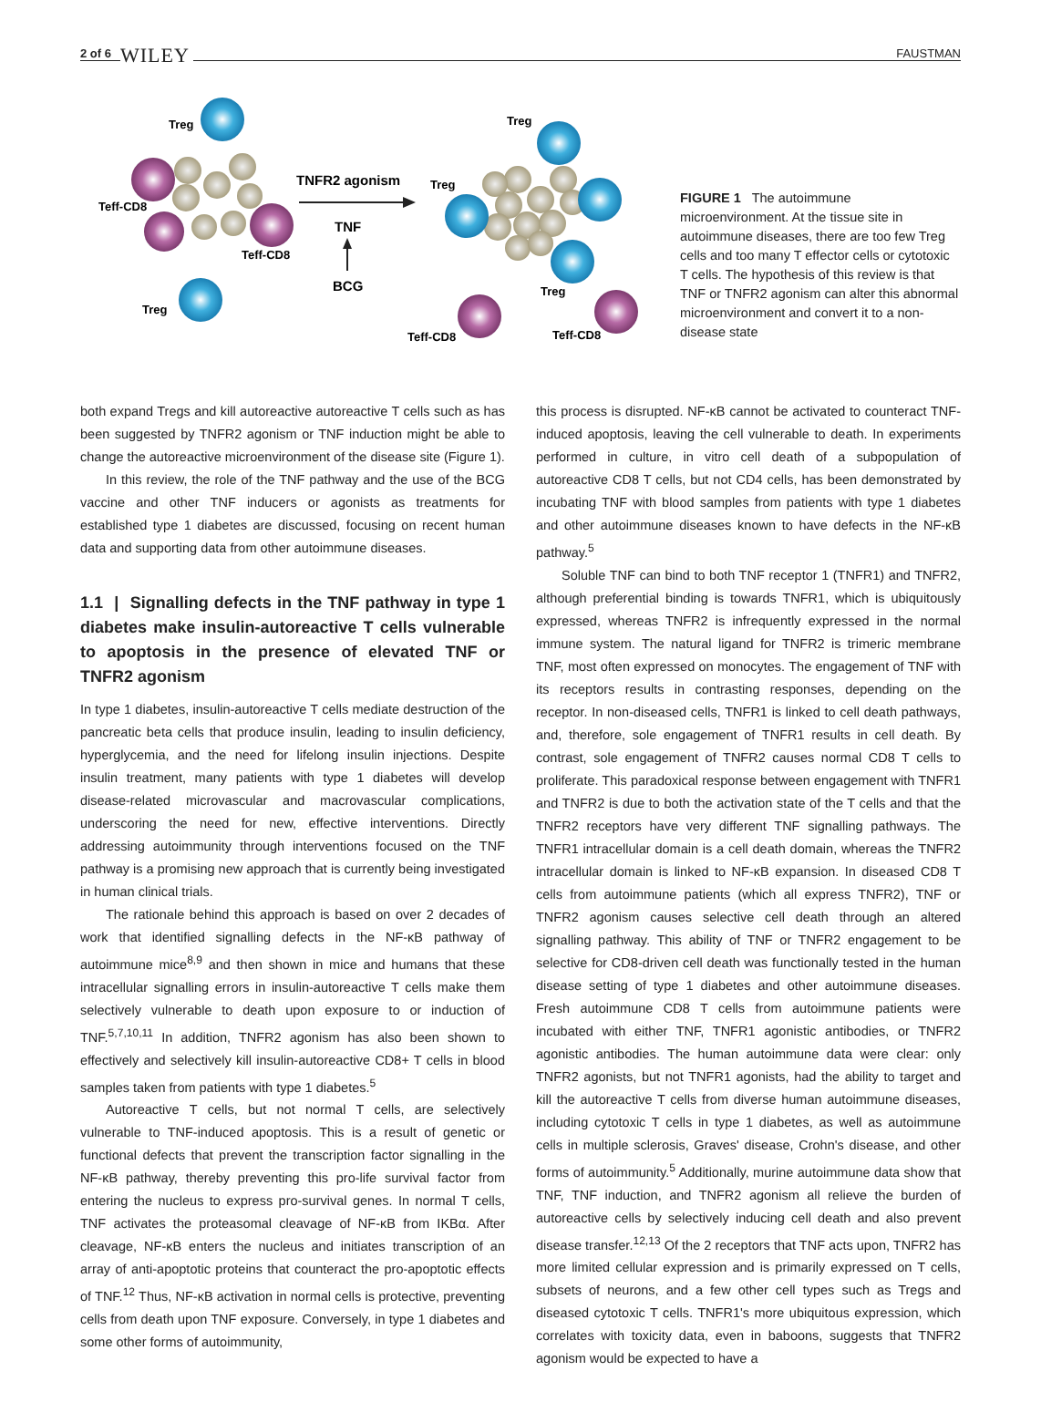2 of 6 WILEY
FAUSTMAN
Treg
Teff-CD8
Teff-CD8
Treg
TNFR2 agonism
TNF
BCG
Treg
Treg
Treg
Teff-CD8
Teff-CD8
FIGURE 1 The autoimmune microenvironment. At the tissue site in autoimmune diseases, there are too few Treg cells and too many T effector cells or cytotoxic T cells. The hypothesis of this review is that TNF or TNFR2 agonism can alter this abnormal microenvironment and convert it to a non-disease state
both expand Tregs and kill autoreactive autoreactive T cells such as has been suggested by TNFR2 agonism or TNF induction might be able to change the autoreactive microenvironment of the disease site (Figure 1).
In this review, the role of the TNF pathway and the use of the BCG vaccine and other TNF inducers or agonists as treatments for established type 1 diabetes are discussed, focusing on recent human data and supporting data from other autoimmune diseases.
1.1 | Signalling defects in the TNF pathway in type 1 diabetes make insulin-autoreactive T cells vulnerable to apoptosis in the presence of elevated TNF or TNFR2 agonism
In type 1 diabetes, insulin-autoreactive T cells mediate destruction of the pancreatic beta cells that produce insulin, leading to insulin deficiency, hyperglycemia, and the need for lifelong insulin injections. Despite insulin treatment, many patients with type 1 diabetes will develop disease-related microvascular and macrovascular complications, underscoring the need for new, effective interventions. Directly addressing autoimmunity through interventions focused on the TNF pathway is a promising new approach that is currently being investigated in human clinical trials.
The rationale behind this approach is based on over 2 decades of work that identified signalling defects in the NF-κB pathway of autoimmune mice<sup>8,9</sup> and then shown in mice and humans that these intracellular signalling errors in insulin-autoreactive T cells make them selectively vulnerable to death upon exposure to or induction of TNF.<sup>5,7,10,11</sup> In addition, TNFR2 agonism has also been shown to effectively and selectively kill insulin-autoreactive CD8+ T cells in blood samples taken from patients with type 1 diabetes.<sup>5</sup>
Autoreactive T cells, but not normal T cells, are selectively vulnerable to TNF-induced apoptosis. This is a result of genetic or functional defects that prevent the transcription factor signalling in the NF-κB pathway, thereby preventing this pro-life survival factor from entering the nucleus to express pro-survival genes. In normal T cells, TNF activates the proteasomal cleavage of NF-κB from IKBα. After cleavage, NF-κB enters the nucleus and initiates transcription of an array of anti-apoptotic proteins that counteract the pro-apoptotic effects of TNF.<sup>12</sup> Thus, NF-κB activation in normal cells is protective, preventing cells from death upon TNF exposure. Conversely, in type 1 diabetes and some other forms of autoimmunity,
this process is disrupted. NF-κB cannot be activated to counteract TNF-induced apoptosis, leaving the cell vulnerable to death. In experiments performed in culture, in vitro cell death of a subpopulation of autoreactive CD8 T cells, but not CD4 cells, has been demonstrated by incubating TNF with blood samples from patients with type 1 diabetes and other autoimmune diseases known to have defects in the NF-κB pathway.<sup>5</sup>
Soluble TNF can bind to both TNF receptor 1 (TNFR1) and TNFR2, although preferential binding is towards TNFR1, which is ubiquitously expressed, whereas TNFR2 is infrequently expressed in the normal immune system. The natural ligand for TNFR2 is trimeric membrane TNF, most often expressed on monocytes. The engagement of TNF with its receptors results in contrasting responses, depending on the receptor. In non-diseased cells, TNFR1 is linked to cell death pathways, and, therefore, sole engagement of TNFR1 results in cell death. By contrast, sole engagement of TNFR2 causes normal CD8 T cells to proliferate. This paradoxical response between engagement with TNFR1 and TNFR2 is due to both the activation state of the T cells and that the TNFR2 receptors have very different TNF signalling pathways. The TNFR1 intracellular domain is a cell death domain, whereas the TNFR2 intracellular domain is linked to NF-κB expansion. In diseased CD8 T cells from autoimmune patients (which all express TNFR2), TNF or TNFR2 agonism causes selective cell death through an altered signalling pathway. This ability of TNF or TNFR2 engagement to be selective for CD8-driven cell death was functionally tested in the human disease setting of type 1 diabetes and other autoimmune diseases. Fresh autoimmune CD8 T cells from autoimmune patients were incubated with either TNF, TNFR1 agonistic antibodies, or TNFR2 agonistic antibodies. The human autoimmune data were clear: only TNFR2 agonists, but not TNFR1 agonists, had the ability to target and kill the autoreactive T cells from diverse human autoimmune diseases, including cytotoxic T cells in type 1 diabetes, as well as autoimmune cells in multiple sclerosis, Graves' disease, Crohn's disease, and other forms of autoimmunity.<sup>5</sup> Additionally, murine autoimmune data show that TNF, TNF induction, and TNFR2 agonism all relieve the burden of autoreactive cells by selectively inducing cell death and also prevent disease transfer.<sup>12,13</sup> Of the 2 receptors that TNF acts upon, TNFR2 has more limited cellular expression and is primarily expressed on T cells, subsets of neurons, and a few other cell types such as Tregs and diseased cytotoxic T cells. TNFR1's more ubiquitous expression, which correlates with toxicity data, even in baboons, suggests that TNFR2 agonism would be expected to have a